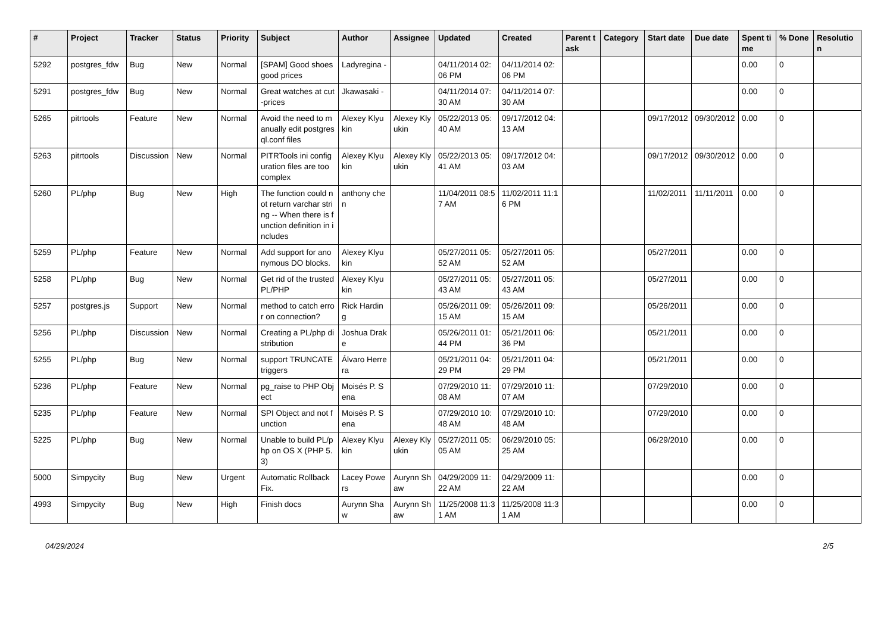| # | Project | Tracker | Status | Priority | Subject | Author | Assignee | Updated | Created | Parent task | Category | Start date | Due date | Spent time | % Done | Resolution |
| --- | --- | --- | --- | --- | --- | --- | --- | --- | --- | --- | --- | --- | --- | --- | --- | --- |
| 5292 | postgres_fdw | Bug | New | Normal | [SPAM] Good shoes good prices | Ladyregina - | | 04/11/2014 02:06 PM | 04/11/2014 02:06 PM | | | | | 0.00 | 0 | |
| 5291 | postgres_fdw | Bug | New | Normal | Great watches at cut-prices | Jkawasaki - | | 04/11/2014 07:30 AM | 04/11/2014 07:30 AM | | | | | 0.00 | 0 | |
| 5265 | pitrtools | Feature | New | Normal | Avoid the need to manually edit postgresql.conf files | Alexey Klyukin | Alexey Klyukin | 05/22/2013 05:40 AM | 09/17/2012 04:13 AM | | | 09/17/2012 | 09/30/2012 | 0.00 | 0 | |
| 5263 | pitrtools | Discussion | New | Normal | PITRTools ini configuration files are too complex | Alexey Klyukin | Alexey Klyukin | 05/22/2013 05:41 AM | 09/17/2012 04:03 AM | | | 09/17/2012 | 09/30/2012 | 0.00 | 0 | |
| 5260 | PL/php | Bug | New | High | The function could not return varchar string -- When there is function definition in includes | anthony chen | | 11/04/2011 08:57 AM | 11/02/2011 11:16 PM | | | 11/02/2011 | 11/11/2011 | 0.00 | 0 | |
| 5259 | PL/php | Feature | New | Normal | Add support for anonymous DO blocks. | Alexey Klyukin | | 05/27/2011 05:52 AM | 05/27/2011 05:52 AM | | | 05/27/2011 | | 0.00 | 0 | |
| 5258 | PL/php | Bug | New | Normal | Get rid of the trusted PL/PHP | Alexey Klyukin | | 05/27/2011 05:43 AM | 05/27/2011 05:43 AM | | | 05/27/2011 | | 0.00 | 0 | |
| 5257 | postgres.js | Support | New | Normal | method to catch error on connection? | Rick Harding | | 05/26/2011 09:15 AM | 05/26/2011 09:15 AM | | | 05/26/2011 | | 0.00 | 0 | |
| 5256 | PL/php | Discussion | New | Normal | Creating a PL/php distribution | Joshua Drake | | 05/26/2011 01:44 PM | 05/21/2011 06:36 PM | | | 05/21/2011 | | 0.00 | 0 | |
| 5255 | PL/php | Bug | New | Normal | support TRUNCATE triggers | Álvaro Herrera | | 05/21/2011 04:29 PM | 05/21/2011 04:29 PM | | | 05/21/2011 | | 0.00 | 0 | |
| 5236 | PL/php | Feature | New | Normal | pg_raise to PHP Object | Moisés P. Sena | | 07/29/2010 11:08 AM | 07/29/2010 11:07 AM | | | 07/29/2010 | | 0.00 | 0 | |
| 5235 | PL/php | Feature | New | Normal | SPI Object and not function | Moisés P. Sena | | 07/29/2010 10:48 AM | 07/29/2010 10:48 AM | | | 07/29/2010 | | 0.00 | 0 | |
| 5225 | PL/php | Bug | New | Normal | Unable to build PL/php on OS X (PHP 5.3) | Alexey Klyukin | Alexey Klyukin | 05/27/2011 05:05 AM | 06/29/2010 05:25 AM | | | 06/29/2010 | | 0.00 | 0 | |
| 5000 | Simpycity | Bug | New | Urgent | Automatic Rollback Fix. | Lacey Powers | Aurynn Shaw | 04/29/2009 11:22 AM | 04/29/2009 11:22 AM | | | | | 0.00 | 0 | |
| 4993 | Simpycity | Bug | New | High | Finish docs | Aurynn Shaw | Aurynn Shaw | 11/25/2008 11:31 AM | 11/25/2008 11:31 AM | | | | | 0.00 | 0 | |
04/29/2024 2/5